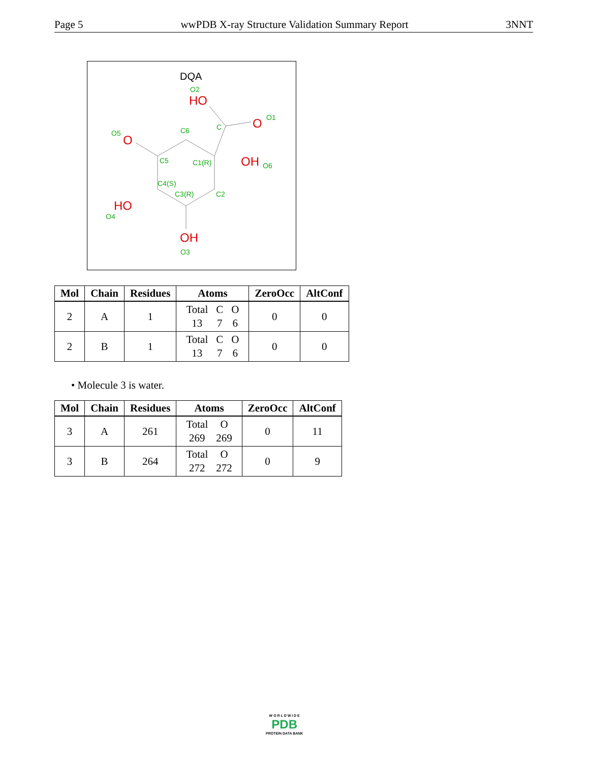Page 5 wwPDB X-ray Structure Validation Summary Report 3NNT
DQA
HO
O
O
OH
HO
OH
O2
O1
C
C6
O5
C5
C1(R)
O6
C4(S)
C3(R)
C2
O4
O3
| Mol | Chain | Residues | Atoms | ZeroOcc | AltConf |
| --- | --- | --- | --- | --- | --- |
| 2 | A | 1 | / Total / C / O / / 13 / 7 / 6 / | 0 | 0 |
| 2 | B | 1 | / Total / C / O / / 13 / 7 / 6 / | 0 | 0 |
• Molecule 3 is water.
| Mol | Chain | Residues | Atoms | ZeroOcc | AltConf |
| --- | --- | --- | --- | --- | --- |
| 3 | A | 261 | / Total / O / / 269 / 269 / | 0 | 11 |
| 3 | B | 264 | / Total / O / / 272 / 272 / | 0 | 9 |
W O R L D W I D E
PDB
PROTEIN DATA BANK